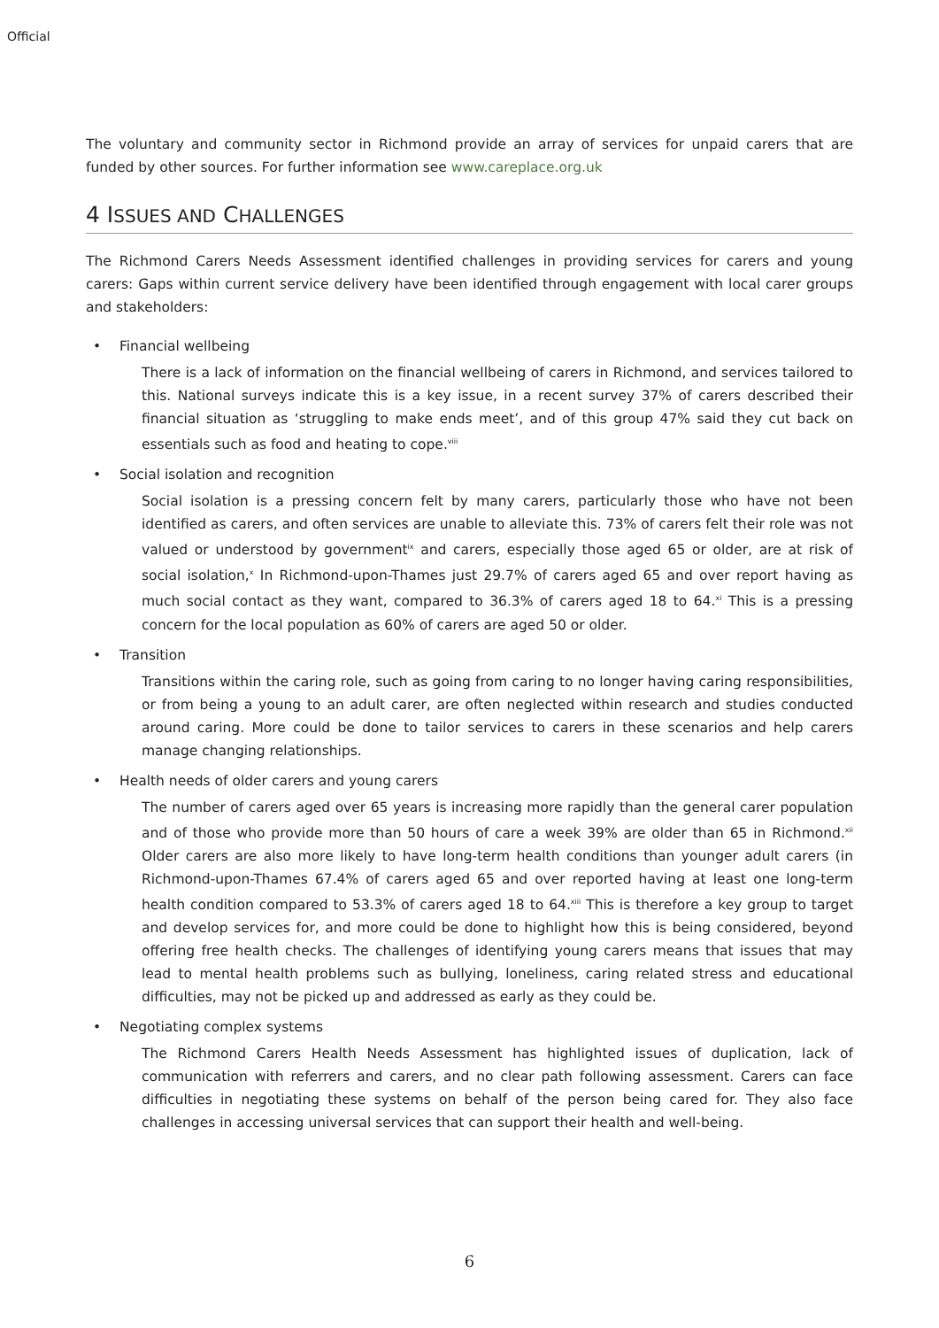Official
The voluntary and community sector in Richmond provide an array of services for unpaid carers that are funded by other sources. For further information see www.careplace.org.uk
4 ISSUES AND CHALLENGES
The Richmond Carers Needs Assessment identified challenges in providing services for carers and young carers: Gaps within current service delivery have been identified through engagement with local carer groups and stakeholders:
• Financial wellbeing
There is a lack of information on the financial wellbeing of carers in Richmond, and services tailored to this. National surveys indicate this is a key issue, in a recent survey 37% of carers described their financial situation as ‘struggling to make ends meet’, and of this group 47% said they cut back on essentials such as food and heating to cope.<sup>viii</sup>
• Social isolation and recognition
Social isolation is a pressing concern felt by many carers, particularly those who have not been identified as carers, and often services are unable to alleviate this. 73% of carers felt their role was not valued or understood by government<sup>ix</sup> and carers, especially those aged 65 or older, are at risk of social isolation,<sup>x</sup> In Richmond-upon-Thames just 29.7% of carers aged 65 and over report having as much social contact as they want, compared to 36.3% of carers aged 18 to 64.<sup>xi</sup> This is a pressing concern for the local population as 60% of carers are aged 50 or older.
• Transition
Transitions within the caring role, such as going from caring to no longer having caring responsibilities, or from being a young to an adult carer, are often neglected within research and studies conducted around caring. More could be done to tailor services to carers in these scenarios and help carers manage changing relationships.
• Health needs of older carers and young carers
The number of carers aged over 65 years is increasing more rapidly than the general carer population and of those who provide more than 50 hours of care a week 39% are older than 65 in Richmond.<sup>xii</sup> Older carers are also more likely to have long-term health conditions than younger adult carers (in Richmond-upon-Thames 67.4% of carers aged 65 and over reported having at least one long-term health condition compared to 53.3% of carers aged 18 to 64.<sup>xiii</sup> This is therefore a key group to target and develop services for, and more could be done to highlight how this is being considered, beyond offering free health checks. The challenges of identifying young carers means that issues that may lead to mental health problems such as bullying, loneliness, caring related stress and educational difficulties, may not be picked up and addressed as early as they could be.
• Negotiating complex systems
The Richmond Carers Health Needs Assessment has highlighted issues of duplication, lack of communication with referrers and carers, and no clear path following assessment. Carers can face difficulties in negotiating these systems on behalf of the person being cared for. They also face challenges in accessing universal services that can support their health and well-being.
6